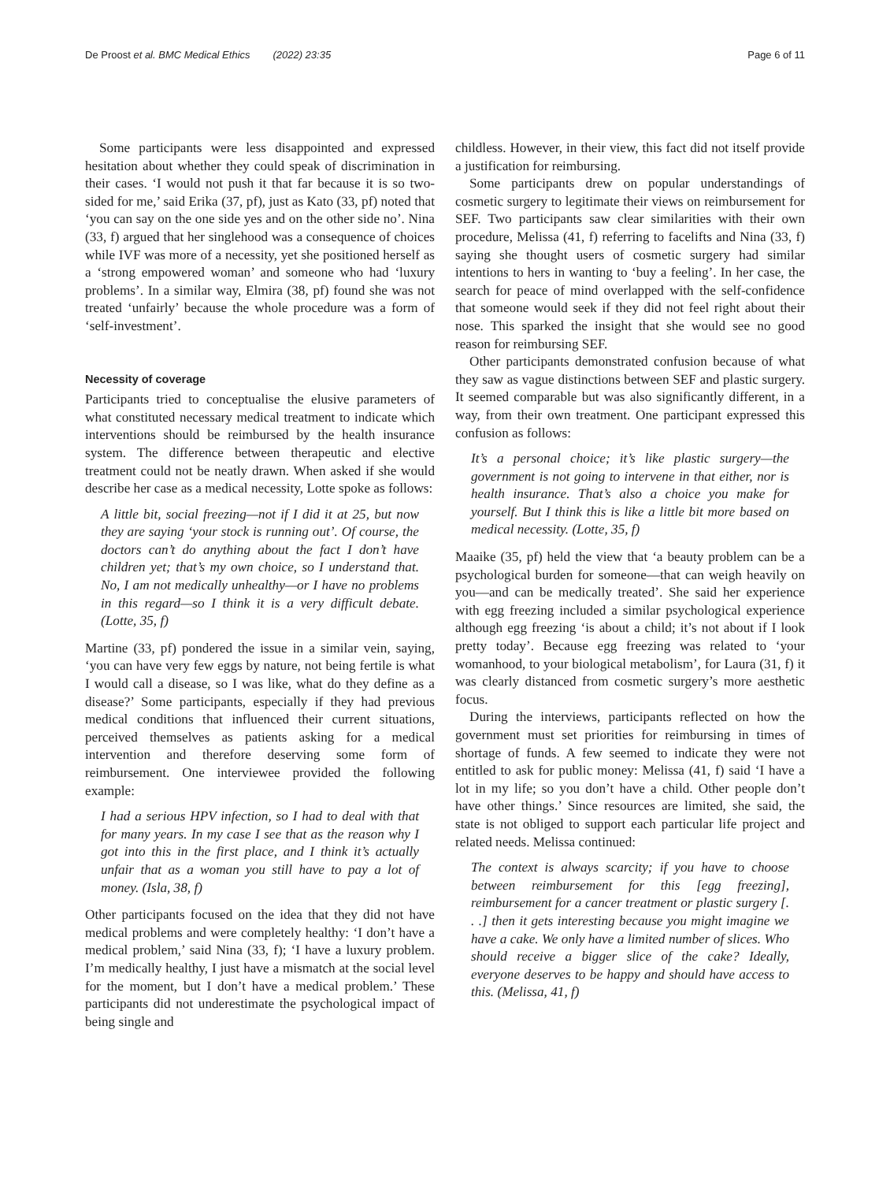De Proost et al. BMC Medical Ethics (2022) 23:35 Page 6 of 11
Some participants were less disappointed and expressed hesitation about whether they could speak of discrimination in their cases. ‘I would not push it that far because it is so two-sided for me,’ said Erika (37, pf), just as Kato (33, pf) noted that ‘you can say on the one side yes and on the other side no’. Nina (33, f) argued that her singlehood was a consequence of choices while IVF was more of a necessity, yet she positioned herself as a ‘strong empowered woman’ and someone who had ‘luxury problems’. In a similar way, Elmira (38, pf) found she was not treated ‘unfairly’ because the whole procedure was a form of ‘self-investment’.
Necessity of coverage
Participants tried to conceptualise the elusive parameters of what constituted necessary medical treatment to indicate which interventions should be reimbursed by the health insurance system. The difference between therapeutic and elective treatment could not be neatly drawn. When asked if she would describe her case as a medical necessity, Lotte spoke as follows:
A little bit, social freezing—not if I did it at 25, but now they are saying ‘your stock is running out’. Of course, the doctors can’t do anything about the fact I don’t have children yet; that’s my own choice, so I understand that. No, I am not medically unhealthy—or I have no problems in this regard—so I think it is a very difficult debate. (Lotte, 35, f)
Martine (33, pf) pondered the issue in a similar vein, saying, ‘you can have very few eggs by nature, not being fertile is what I would call a disease, so I was like, what do they define as a disease?’ Some participants, especially if they had previous medical conditions that influenced their current situations, perceived themselves as patients asking for a medical intervention and therefore deserving some form of reimbursement. One interviewee provided the following example:
I had a serious HPV infection, so I had to deal with that for many years. In my case I see that as the reason why I got into this in the first place, and I think it’s actually unfair that as a woman you still have to pay a lot of money. (Isla, 38, f)
Other participants focused on the idea that they did not have medical problems and were completely healthy: ‘I don’t have a medical problem,’ said Nina (33, f); ‘I have a luxury problem. I’m medically healthy, I just have a mismatch at the social level for the moment, but I don’t have a medical problem.’ These participants did not underestimate the psychological impact of being single and
childless. However, in their view, this fact did not itself provide a justification for reimbursing.
Some participants drew on popular understandings of cosmetic surgery to legitimate their views on reimbursement for SEF. Two participants saw clear similarities with their own procedure, Melissa (41, f) referring to facelifts and Nina (33, f) saying she thought users of cosmetic surgery had similar intentions to hers in wanting to ‘buy a feeling’. In her case, the search for peace of mind overlapped with the self-confidence that someone would seek if they did not feel right about their nose. This sparked the insight that she would see no good reason for reimbursing SEF.
Other participants demonstrated confusion because of what they saw as vague distinctions between SEF and plastic surgery. It seemed comparable but was also significantly different, in a way, from their own treatment. One participant expressed this confusion as follows:
It’s a personal choice; it’s like plastic surgery—the government is not going to intervene in that either, nor is health insurance. That’s also a choice you make for yourself. But I think this is like a little bit more based on medical necessity. (Lotte, 35, f)
Maaike (35, pf) held the view that ‘a beauty problem can be a psychological burden for someone—that can weigh heavily on you—and can be medically treated’. She said her experience with egg freezing included a similar psychological experience although egg freezing ‘is about a child; it’s not about if I look pretty today’. Because egg freezing was related to ‘your womanhood, to your biological metabolism’, for Laura (31, f) it was clearly distanced from cosmetic surgery’s more aesthetic focus.
During the interviews, participants reflected on how the government must set priorities for reimbursing in times of shortage of funds. A few seemed to indicate they were not entitled to ask for public money: Melissa (41, f) said ‘I have a lot in my life; so you don’t have a child. Other people don’t have other things.’ Since resources are limited, she said, the state is not obliged to support each particular life project and related needs. Melissa continued:
The context is always scarcity; if you have to choose between reimbursement for this [egg freezing], reimbursement for a cancer treatment or plastic surgery [. . .] then it gets interesting because you might imagine we have a cake. We only have a limited number of slices. Who should receive a bigger slice of the cake? Ideally, everyone deserves to be happy and should have access to this. (Melissa, 41, f)